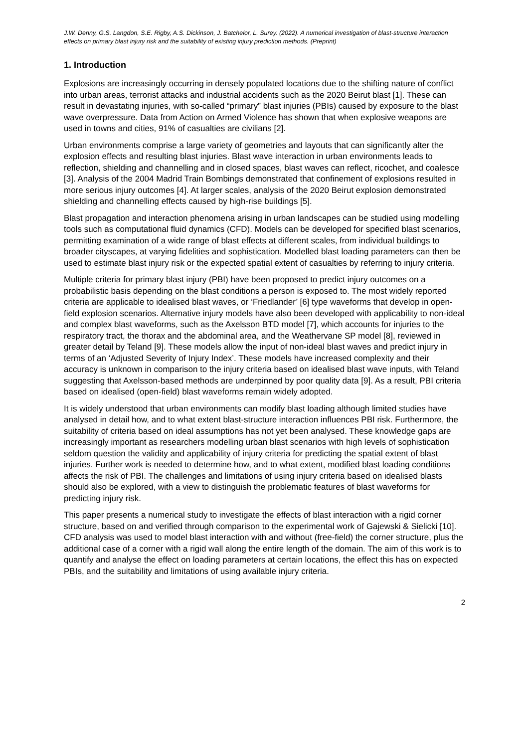J.W. Denny, G.S. Langdon, S.E. Rigby, A.S. Dickinson, J. Batchelor, L. Surey. (2022). A numerical investigation of blast-structure interaction effects on primary blast injury risk and the suitability of existing injury prediction methods. (Preprint)
1. Introduction
Explosions are increasingly occurring in densely populated locations due to the shifting nature of conflict into urban areas, terrorist attacks and industrial accidents such as the 2020 Beirut blast [1]. These can result in devastating injuries, with so-called “primary” blast injuries (PBIs) caused by exposure to the blast wave overpressure. Data from Action on Armed Violence has shown that when explosive weapons are used in towns and cities, 91% of casualties are civilians [2].
Urban environments comprise a large variety of geometries and layouts that can significantly alter the explosion effects and resulting blast injuries. Blast wave interaction in urban environments leads to reflection, shielding and channelling and in closed spaces, blast waves can reflect, ricochet, and coalesce [3]. Analysis of the 2004 Madrid Train Bombings demonstrated that confinement of explosions resulted in more serious injury outcomes [4]. At larger scales, analysis of the 2020 Beirut explosion demonstrated shielding and channelling effects caused by high-rise buildings [5].
Blast propagation and interaction phenomena arising in urban landscapes can be studied using modelling tools such as computational fluid dynamics (CFD). Models can be developed for specified blast scenarios, permitting examination of a wide range of blast effects at different scales, from individual buildings to broader cityscapes, at varying fidelities and sophistication. Modelled blast loading parameters can then be used to estimate blast injury risk or the expected spatial extent of casualties by referring to injury criteria.
Multiple criteria for primary blast injury (PBI) have been proposed to predict injury outcomes on a probabilistic basis depending on the blast conditions a person is exposed to. The most widely reported criteria are applicable to idealised blast waves, or ‘Friedlander’ [6] type waveforms that develop in open-field explosion scenarios. Alternative injury models have also been developed with applicability to non-ideal and complex blast waveforms, such as the Axelsson BTD model [7], which accounts for injuries to the respiratory tract, the thorax and the abdominal area, and the Weathervane SP model [8], reviewed in greater detail by Teland [9]. These models allow the input of non-ideal blast waves and predict injury in terms of an ‘Adjusted Severity of Injury Index’. These models have increased complexity and their accuracy is unknown in comparison to the injury criteria based on idealised blast wave inputs, with Teland suggesting that Axelsson-based methods are underpinned by poor quality data [9]. As a result, PBI criteria based on idealised (open-field) blast waveforms remain widely adopted.
It is widely understood that urban environments can modify blast loading although limited studies have analysed in detail how, and to what extent blast-structure interaction influences PBI risk. Furthermore, the suitability of criteria based on ideal assumptions has not yet been analysed. These knowledge gaps are increasingly important as researchers modelling urban blast scenarios with high levels of sophistication seldom question the validity and applicability of injury criteria for predicting the spatial extent of blast injuries. Further work is needed to determine how, and to what extent, modified blast loading conditions affects the risk of PBI. The challenges and limitations of using injury criteria based on idealised blasts should also be explored, with a view to distinguish the problematic features of blast waveforms for predicting injury risk.
This paper presents a numerical study to investigate the effects of blast interaction with a rigid corner structure, based on and verified through comparison to the experimental work of Gajewski & Sielicki [10]. CFD analysis was used to model blast interaction with and without (free-field) the corner structure, plus the additional case of a corner with a rigid wall along the entire length of the domain. The aim of this work is to quantify and analyse the effect on loading parameters at certain locations, the effect this has on expected PBIs, and the suitability and limitations of using available injury criteria.
2